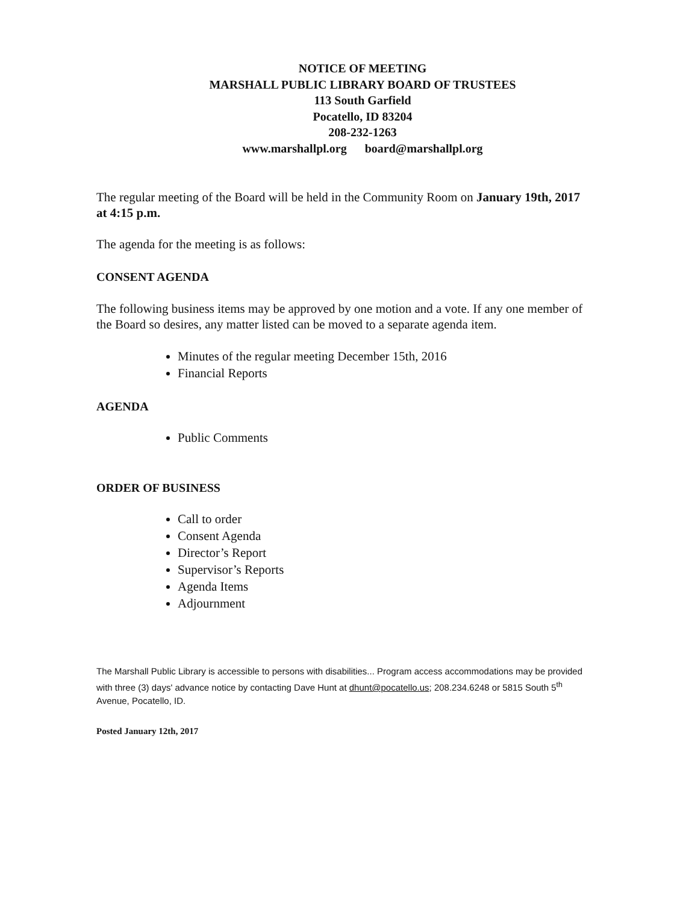NOTICE OF MEETING
MARSHALL PUBLIC LIBRARY BOARD OF TRUSTEES
113 South Garfield
Pocatello, ID 83204
208-232-1263
www.marshallpl.org board@marshallpl.org
The regular meeting of the Board will be held in the Community Room on January 19th, 2017 at 4:15 p.m.
The agenda for the meeting is as follows:
CONSENT AGENDA
The following business items may be approved by one motion and a vote. If any one member of the Board so desires, any matter listed can be moved to a separate agenda item.
Minutes of the regular meeting December 15th, 2016
Financial Reports
AGENDA
Public Comments
ORDER OF BUSINESS
Call to order
Consent Agenda
Director’s Report
Supervisor’s Reports
Agenda Items
Adjournment
The Marshall Public Library is accessible to persons with disabilities... Program access accommodations may be provided with three (3) days' advance notice by contacting Dave Hunt at dhunt@pocatello.us; 208.234.6248 or 5815 South 5<sup>th</sup> Avenue, Pocatello, ID.
Posted January 12th, 2017